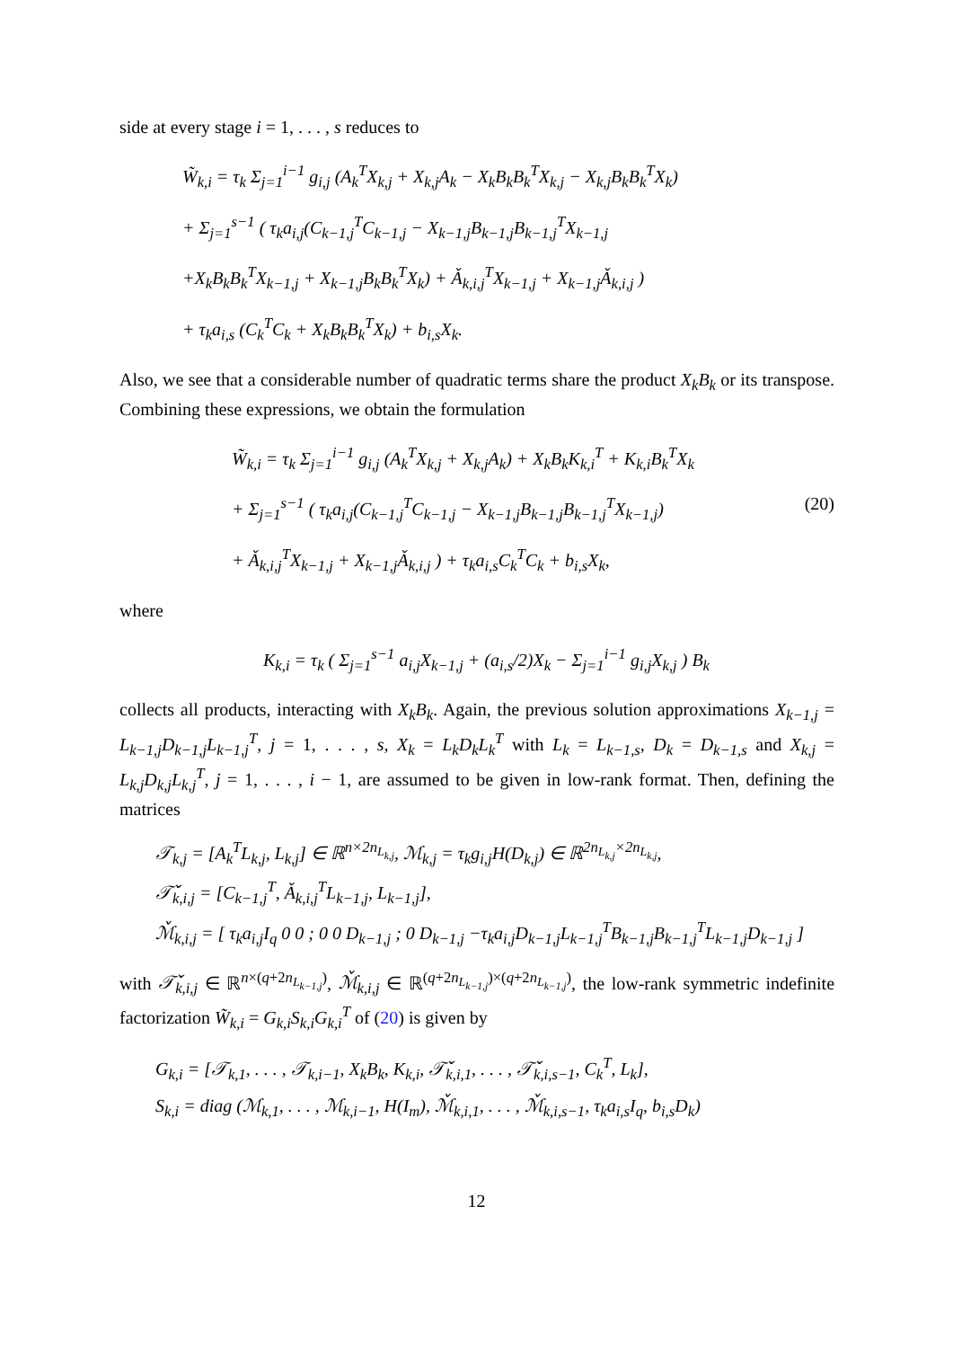side at every stage i = 1, . . . , s reduces to
W̃<sub>k,i</sub> = τ<sub>k</sub> Σ<sub>j=1</sub><sup>i−1</sup> g<sub>i,j</sub> (A<sub>k</sub><sup>T</sup>X<sub>k,j</sub> + X<sub>k,j</sub>A<sub>k</sub> − X<sub>k</sub>B<sub>k</sub>B<sub>k</sub><sup>T</sup>X<sub>k,j</sub> − X<sub>k,j</sub>B<sub>k</sub>B<sub>k</sub><sup>T</sup>X<sub>k</sub>)
+ Σ<sub>j=1</sub><sup>s−1</sup> ( τ<sub>k</sub>a<sub>i,j</sub>(C<sub>k−1,j</sub><sup>T</sup>C<sub>k−1,j</sub> − X<sub>k−1,j</sub>B<sub>k−1,j</sub>B<sub>k−1,j</sub><sup>T</sup>X<sub>k−1,j</sub>
+X<sub>k</sub>B<sub>k</sub>B<sub>k</sub><sup>T</sup>X<sub>k−1,j</sub> + X<sub>k−1,j</sub>B<sub>k</sub>B<sub>k</sub><sup>T</sup>X<sub>k</sub>) + Ǎ<sub>k,i,j</sub><sup>T</sup>X<sub>k−1,j</sub> + X<sub>k−1,j</sub>Ǎ<sub>k,i,j</sub> )
+ τ<sub>k</sub>a<sub>i,s</sub> (C<sub>k</sub><sup>T</sup>C<sub>k</sub> + X<sub>k</sub>B<sub>k</sub>B<sub>k</sub><sup>T</sup>X<sub>k</sub>) + b<sub>i,s</sub>X<sub>k</sub>.
Also, we see that a considerable number of quadratic terms share the product X<sub>k</sub>B<sub>k</sub> or its transpose. Combining these expressions, we obtain the formulation
W̃<sub>k,i</sub> = τ<sub>k</sub> Σ<sub>j=1</sub><sup>i−1</sup> g<sub>i,j</sub> (A<sub>k</sub><sup>T</sup>X<sub>k,j</sub> + X<sub>k,j</sub>A<sub>k</sub>) + X<sub>k</sub>B<sub>k</sub>K<sub>k,i</sub><sup>T</sup> + K<sub>k,i</sub>B<sub>k</sub><sup>T</sup>X<sub>k</sub>
+ Σ<sub>j=1</sub><sup>s−1</sup> ( τ<sub>k</sub>a<sub>i,j</sub>(C<sub>k−1,j</sub><sup>T</sup>C<sub>k−1,j</sub> − X<sub>k−1,j</sub>B<sub>k−1,j</sub>B<sub>k−1,j</sub><sup>T</sup>X<sub>k−1,j</sub>) (20)
+ Ǎ<sub>k,i,j</sub><sup>T</sup>X<sub>k−1,j</sub> + X<sub>k−1,j</sub>Ǎ<sub>k,i,j</sub> ) + τ<sub>k</sub>a<sub>i,s</sub>C<sub>k</sub><sup>T</sup>C<sub>k</sub> + b<sub>i,s</sub>X<sub>k</sub>,
where
K<sub>k,i</sub> = τ<sub>k</sub> ( Σ<sub>j=1</sub><sup>s−1</sup> a<sub>i,j</sub>X<sub>k−1,j</sub> + (a<sub>i,s</sub>/2)X<sub>k</sub> − Σ<sub>j=1</sub><sup>i−1</sup> g<sub>i,j</sub>X<sub>k,j</sub> ) B<sub>k</sub>
collects all products, interacting with X<sub>k</sub>B<sub>k</sub>. Again, the previous solution approximations X<sub>k−1,j</sub> = L<sub>k−1,j</sub>D<sub>k−1,j</sub>L<sub>k−1,j</sub><sup>T</sup>, j = 1, . . . , s, X<sub>k</sub> = L<sub>k</sub>D<sub>k</sub>L<sub>k</sub><sup>T</sup> with L<sub>k</sub> = L<sub>k−1,s</sub>, D<sub>k</sub> = D<sub>k−1,s</sub> and X<sub>k,j</sub> = L<sub>k,j</sub>D<sub>k,j</sub>L<sub>k,j</sub><sup>T</sup>, j = 1, . . . , i − 1, are assumed to be given in low-rank format. Then, defining the matrices
𝒯<sub>k,j</sub> = [A<sub>k</sub><sup>T</sup>L<sub>k,j</sub>, L<sub>k,j</sub>] ∈ ℝ<sup>n×2n<sub>L<sub>k,j</sub></sub></sup>, ℳ<sub>k,j</sub> = τ<sub>k</sub>g<sub>i,j</sub>H(D<sub>k,j</sub>) ∈ ℝ<sup>2n<sub>L<sub>k,j</sub></sub>×2n<sub>L<sub>k,j</sub></sub></sup>,
𝒯̌<sub>k,i,j</sub> = [C<sub>k−1,j</sub><sup>T</sup>, Ǎ<sub>k,i,j</sub><sup>T</sup>L<sub>k−1,j</sub>, L<sub>k−1,j</sub>],
ℳ̌<sub>k,i,j</sub> = [ τ<sub>k</sub>a<sub>i,j</sub>I<sub>q</sub> 0 0 ; 0 0 D<sub>k−1,j</sub> ; 0 D<sub>k−1,j</sub> −τ<sub>k</sub>a<sub>i,j</sub>D<sub>k−1,j</sub>L<sub>k−1,j</sub><sup>T</sup>B<sub>k−1,j</sub>B<sub>k−1,j</sub><sup>T</sup>L<sub>k−1,j</sub>D<sub>k−1,j</sub> ]
with 𝒯̌<sub>k,i,j</sub> ∈ ℝ<sup>n×(q+2n<sub>L<sub>k−1,j</sub></sub>)</sup>, ℳ̌<sub>k,i,j</sub> ∈ ℝ<sup>(q+2n<sub>L<sub>k−1,j</sub></sub>)×(q+2n<sub>L<sub>k−1,j</sub></sub>)</sup>, the low-rank symmetric indefinite factorization W̃<sub>k,i</sub> = G<sub>k,i</sub>S<sub>k,i</sub>G<sub>k,i</sub><sup>T</sup> of (20) is given by
G<sub>k,i</sub> = [𝒯<sub>k,1</sub>, . . . , 𝒯<sub>k,i−1</sub>, X<sub>k</sub>B<sub>k</sub>, K<sub>k,i</sub>, 𝒯̌<sub>k,i,1</sub>, . . . , 𝒯̌<sub>k,i,s−1</sub>, C<sub>k</sub><sup>T</sup>, L<sub>k</sub>],
S<sub>k,i</sub> = diag (ℳ<sub>k,1</sub>, . . . , ℳ<sub>k,i−1</sub>, H(I<sub>m</sub>), ℳ̌<sub>k,i,1</sub>, . . . , ℳ̌<sub>k,i,s−1</sub>, τ<sub>k</sub>a<sub>i,s</sub>I<sub>q</sub>, b<sub>i,s</sub>D<sub>k</sub>)
12